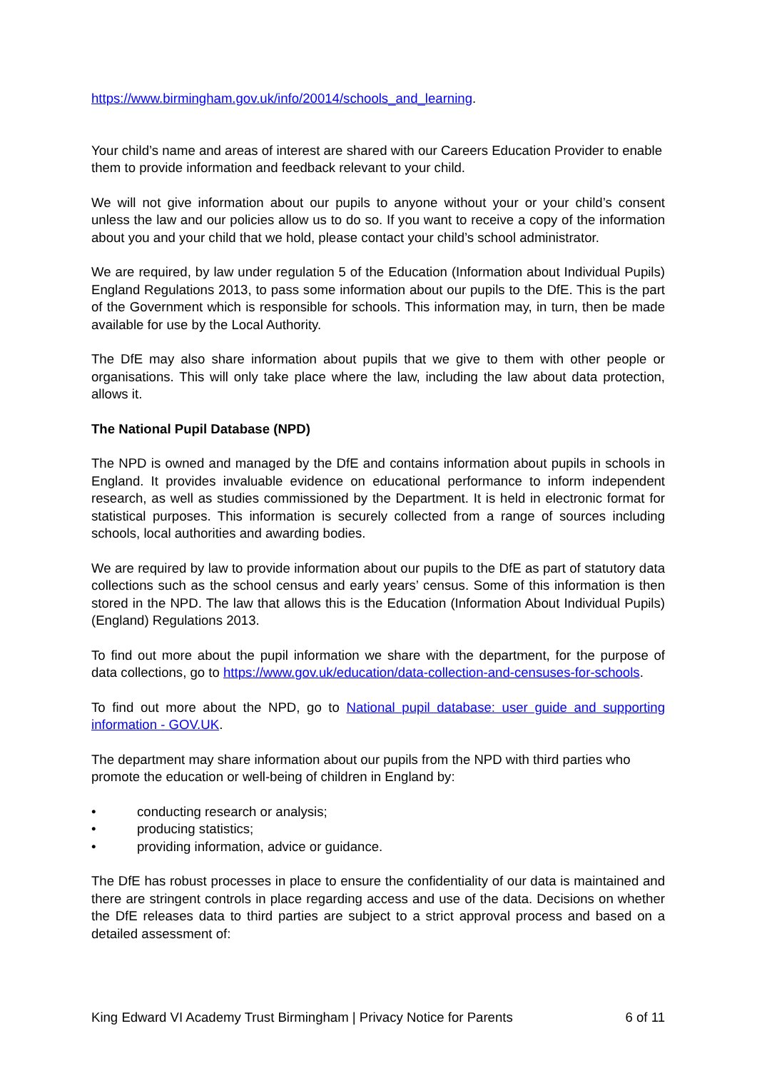https://www.birmingham.gov.uk/info/20014/schools_and_learning.
Your child’s name and areas of interest are shared with our Careers Education Provider to enable them to provide information and feedback relevant to your child.
We will not give information about our pupils to anyone without your or your child’s consent unless the law and our policies allow us to do so. If you want to receive a copy of the information about you and your child that we hold, please contact your child’s school administrator.
We are required, by law under regulation 5 of the Education (Information about Individual Pupils) England Regulations 2013, to pass some information about our pupils to the DfE. This is the part of the Government which is responsible for schools. This information may, in turn, then be made available for use by the Local Authority.
The DfE may also share information about pupils that we give to them with other people or organisations. This will only take place where the law, including the law about data protection, allows it.
The National Pupil Database (NPD)
The NPD is owned and managed by the DfE and contains information about pupils in schools in England. It provides invaluable evidence on educational performance to inform independent research, as well as studies commissioned by the Department. It is held in electronic format for statistical purposes. This information is securely collected from a range of sources including schools, local authorities and awarding bodies.
We are required by law to provide information about our pupils to the DfE as part of statutory data collections such as the school census and early years’ census. Some of this information is then stored in the NPD. The law that allows this is the Education (Information About Individual Pupils) (England) Regulations 2013.
To find out more about the pupil information we share with the department, for the purpose of data collections, go to https://www.gov.uk/education/data-collection-and-censuses-for-schools.
To find out more about the NPD, go to National pupil database: user guide and supporting information - GOV.UK.
The department may share information about our pupils from the NPD with third parties who promote the education or well-being of children in England by:
• conducting research or analysis;
• producing statistics;
• providing information, advice or guidance.
The DfE has robust processes in place to ensure the confidentiality of our data is maintained and there are stringent controls in place regarding access and use of the data. Decisions on whether the DfE releases data to third parties are subject to a strict approval process and based on a detailed assessment of:
King Edward VI Academy Trust Birmingham | Privacy Notice for Parents 6 of 11